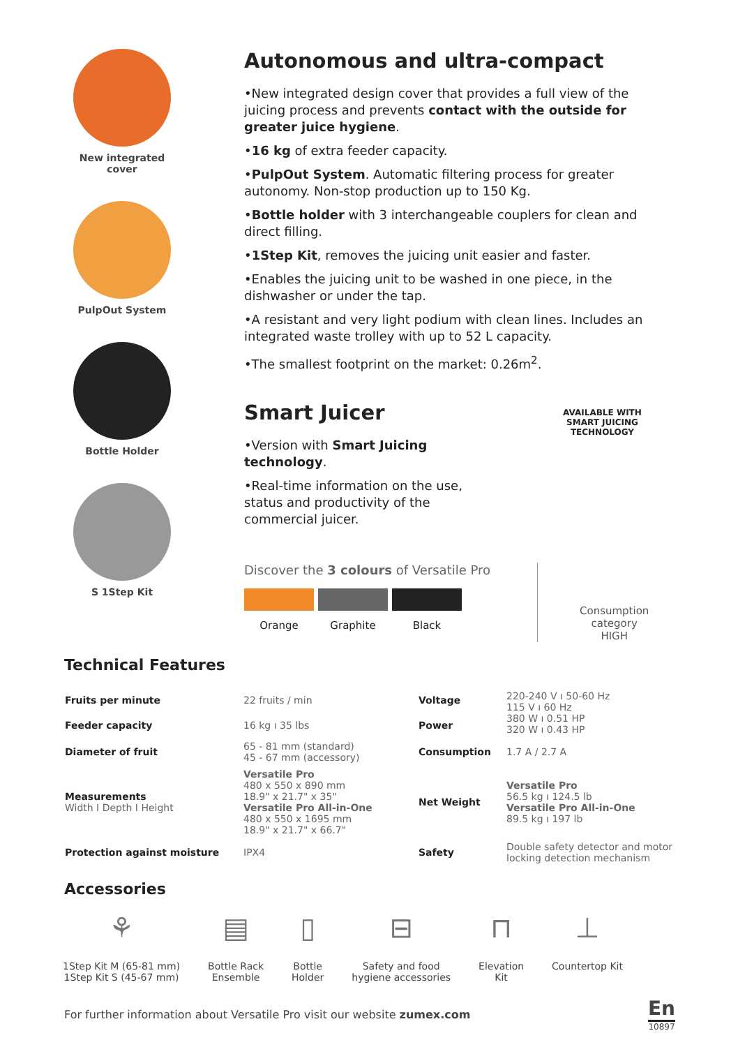New integrated
cover
PulpOut System
Bottle Holder
S 1Step Kit
Autonomous and ultra-compact
•New integrated design cover that provides a full view of the juicing process and prevents contact with the outside for greater juice hygiene.
•16 kg of extra feeder capacity.
•PulpOut System. Automatic filtering process for greater autonomy. Non-stop production up to 150 Kg.
•Bottle holder with 3 interchangeable couplers for clean and direct filling.
•1Step Kit, removes the juicing unit easier and faster.
•Enables the juicing unit to be washed in one piece, in the dishwasher or under the tap.
•A resistant and very light podium with clean lines. Includes an integrated waste trolley with up to 52 L capacity.
•The smallest footprint on the market: 0.26m<sup>2</sup>.
Smart Juicer
•Version with Smart Juicing technology.
•Real-time information on the use, status and productivity of the commercial juicer.
AVAILABLE WITH
SMART JUICING TECHNOLOGY
Discover the 3 colours of Versatile Pro
Orange Graphite Black
Consumption
category
HIGH
Technical Features
| Fruits per minute | 22 fruits / min | Voltage | 220-240 V ı 50-60 Hz 115 V ı 60 Hz 380 W ı 0.51 HP 320 W ı 0.43 HP |
| Feeder capacity | 16 kg ı 35 lbs | Power | |
| Diameter of fruit | 65 - 81 mm (standard) 45 - 67 mm (accessory) | Consumption | 1.7 A / 2.7 A |
| Measurements Width I Depth I Height | Versatile Pro 480 x 550 x 890 mm 18.9" x 21.7" x 35" Versatile Pro All-in-One 480 x 550 x 1695 mm 18.9" x 21.7" x 66.7" | Net Weight | Versatile Pro 56.5 kg ı 124.5 lb Versatile Pro All-in-One 89.5 kg ı 197 lb |
| Protection against moisture | IPX4 | Safety | Double safety detector and motor locking detection mechanism |
Accessories
⚘
1Step Kit M (65-81 mm)
1Step Kit S (45-67 mm)
▤
Bottle Rack
Ensemble
▯
Bottle
Holder
⊟
Safety and food
hygiene accessories
⊓
Elevation
Kit
⊥
Countertop Kit
For further information about Versatile Pro visit our website zumex.com
En
10897